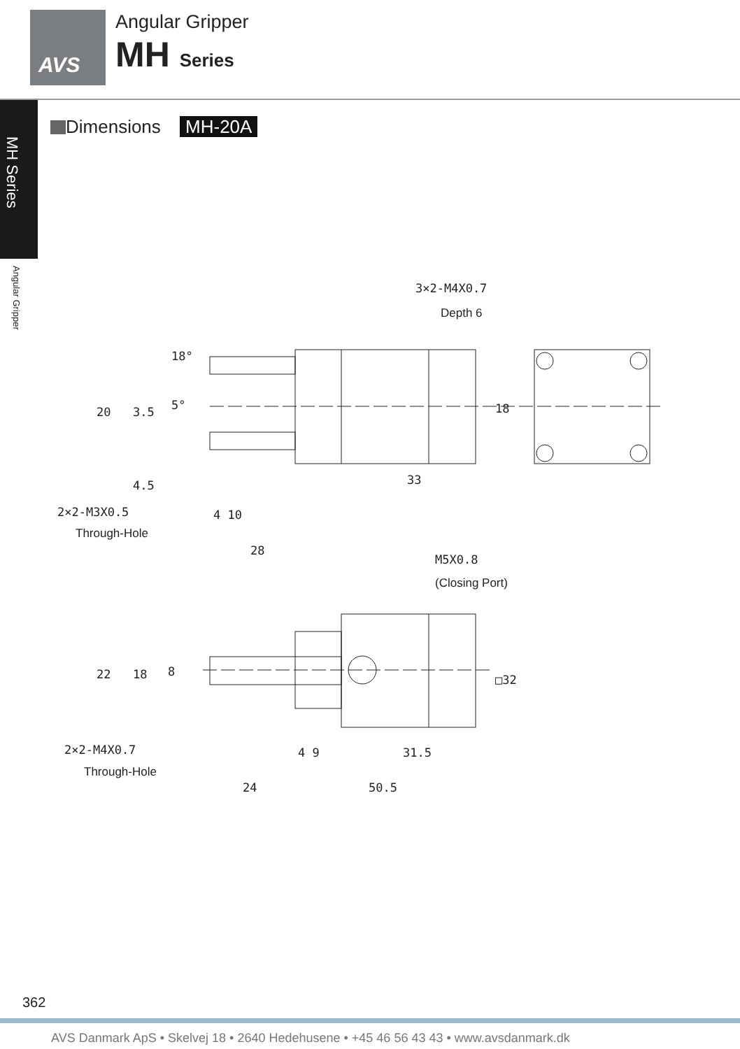AVS
Angular Gripper
MH Series
MH Series
Angular Gripper
Dimensions MH-20A
3×2-M4X0.7
Depth 6
2×2-M3X0.5
Through-Hole
33
4 10
28
M5X0.8
(Closing Port)
2×2-M4X0.7
Through-Hole
4 9
31.5
24
50.5
20
3.5
4.5
5°
18°
18
22
18
8
□32
362
AVS Danmark ApS • Skelvej 18 • 2640 Hedehusene • +45 46 56 43 43 • www.avsdanmark.dk